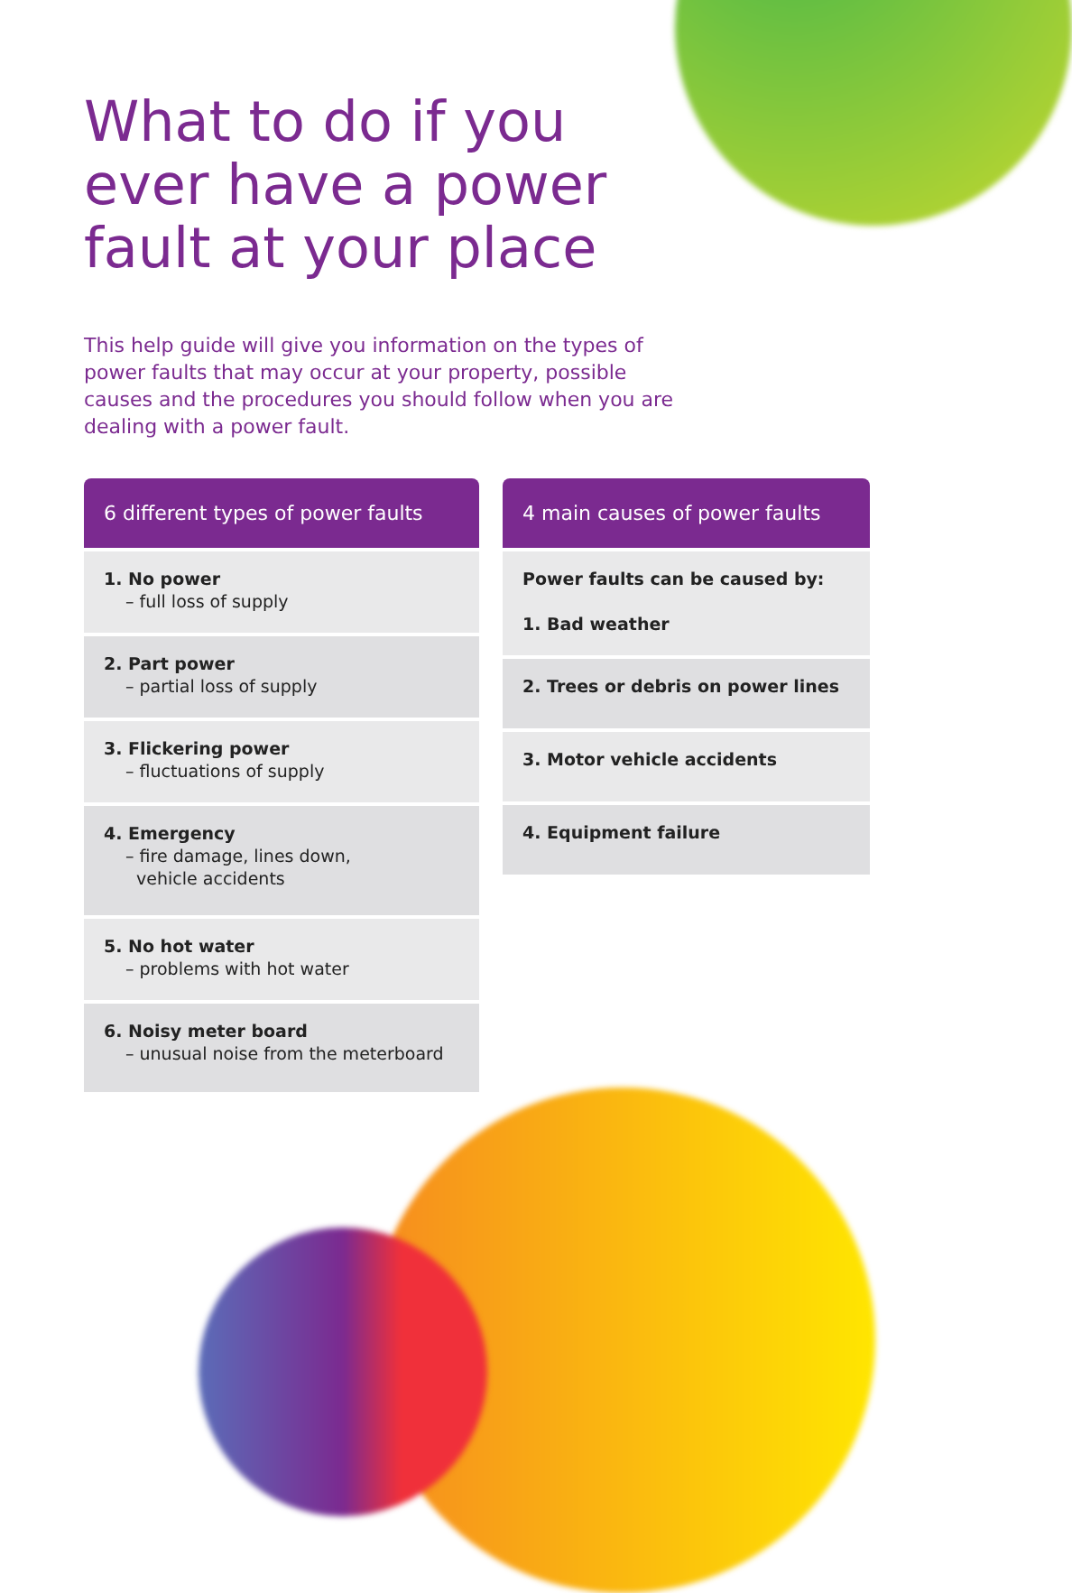What to do if you
ever have a power
fault at your place
This help guide will give you information on the types of power faults that may occur at your property, possible causes and the procedures you should follow when you are dealing with a power fault.
6 different types of power faults
1. No power
– full loss of supply
2. Part power
– partial loss of supply
3. Flickering power
– fluctuations of supply
4. Emergency
– fire damage, lines down,
vehicle accidents
5. No hot water
– problems with hot water
6. Noisy meter board
– unusual noise from the meterboard
4 main causes of power faults
Power faults can be caused by:
1. Bad weather
2. Trees or debris on power lines
3. Motor vehicle accidents
4. Equipment failure